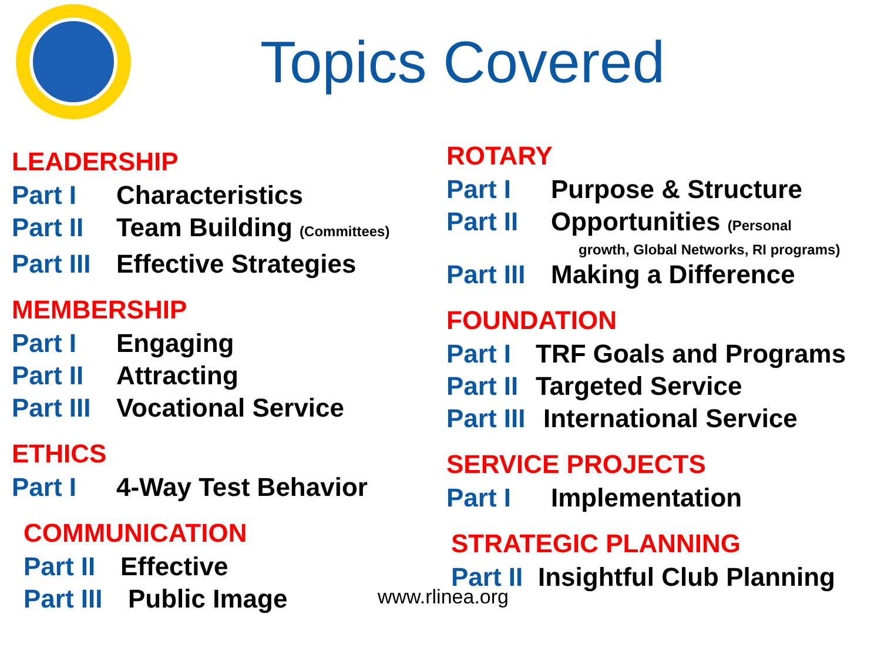Topics Covered
LEADERSHIP
Part I Characteristics
Part II Team Building (Committees)
Part III Effective Strategies
MEMBERSHIP
Part I Engaging
Part II Attracting
Part III Vocational Service
ETHICS
Part I 4-Way Test Behavior
COMMUNICATION
Part II Effective
Part III Public Image
ROTARY
Part I Purpose & Structure
Part II Opportunities (Personal
growth, Global Networks, RI programs)
Part III Making a Difference
FOUNDATION
Part I TRF Goals and Programs
Part II Targeted Service
Part III International Service
SERVICE PROJECTS
Part I Implementation
STRATEGIC PLANNING
Part II Insightful Club Planning
www.rlinea.org